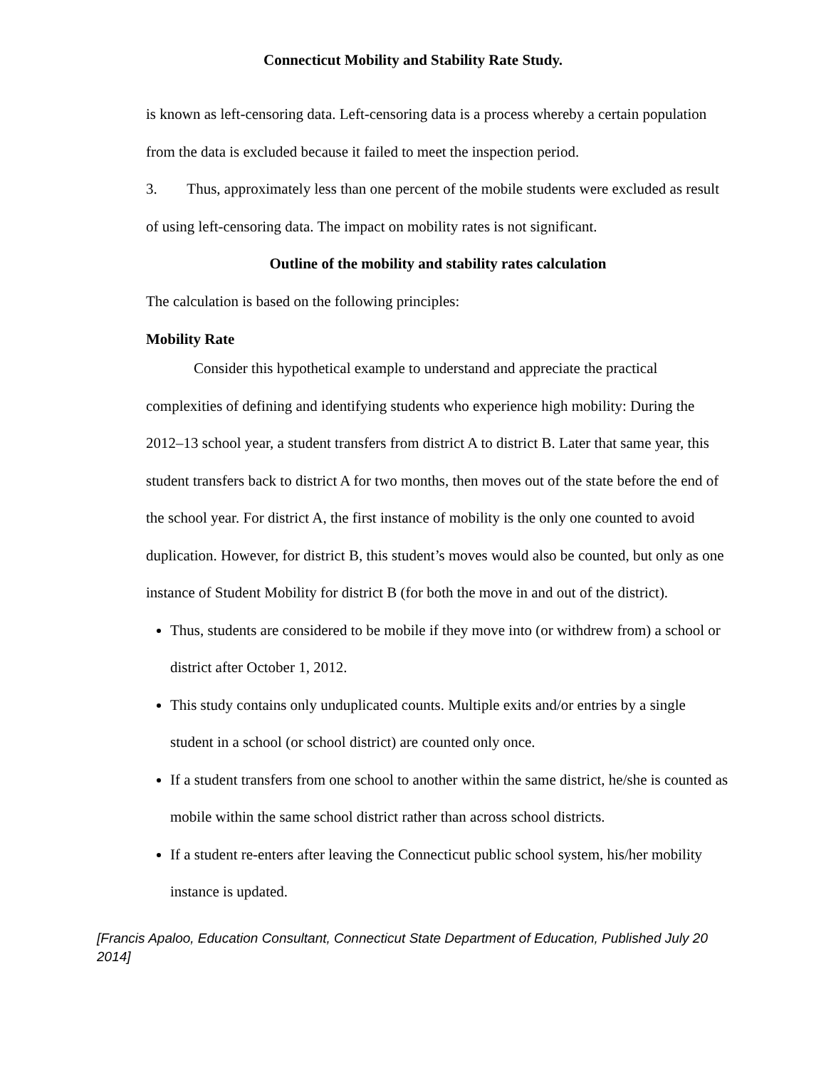Connecticut Mobility and Stability Rate Study.
is known as left-censoring data. Left-censoring data is a process whereby a certain population from the data is excluded because it failed to meet the inspection period.
3. Thus, approximately less than one percent of the mobile students were excluded as result of using left-censoring data. The impact on mobility rates is not significant.
Outline of the mobility and stability rates calculation
The calculation is based on the following principles:
Mobility Rate
Consider this hypothetical example to understand and appreciate the practical complexities of defining and identifying students who experience high mobility: During the 2012–13 school year, a student transfers from district A to district B. Later that same year, this student transfers back to district A for two months, then moves out of the state before the end of the school year. For district A, the first instance of mobility is the only one counted to avoid duplication. However, for district B, this student’s moves would also be counted, but only as one instance of Student Mobility for district B (for both the move in and out of the district).
Thus, students are considered to be mobile if they move into (or withdrew from) a school or district after October 1, 2012.
This study contains only unduplicated counts. Multiple exits and/or entries by a single student in a school (or school district) are counted only once.
If a student transfers from one school to another within the same district, he/she is counted as mobile within the same school district rather than across school districts.
If a student re-enters after leaving the Connecticut public school system, his/her mobility instance is updated.
[Francis Apaloo, Education Consultant, Connecticut State Department of Education, Published July 20 2014]